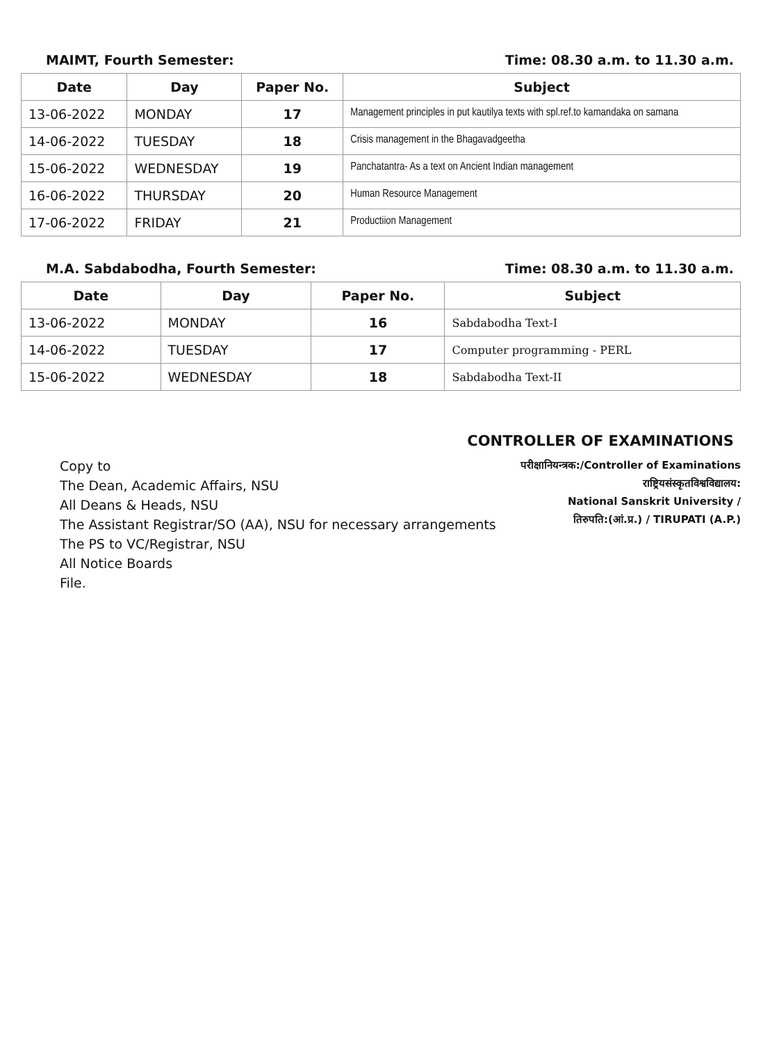MAIMT, Fourth Semester: Time: 08.30 a.m. to 11.30 a.m.
| Date | Day | Paper No. | Subject |
| --- | --- | --- | --- |
| 13-06-2022 | MONDAY | 17 | Management principles in put kautilya texts with spl.ref.to kamandaka on samana |
| 14-06-2022 | TUESDAY | 18 | Crisis management in the Bhagavadgeetha |
| 15-06-2022 | WEDNESDAY | 19 | Panchatantra- As a text on Ancient Indian management |
| 16-06-2022 | THURSDAY | 20 | Human Resource Management |
| 17-06-2022 | FRIDAY | 21 | Productiion Management |
M.A. Sabdabodha, Fourth Semester: Time: 08.30 a.m. to 11.30 a.m.
| Date | Day | Paper No. | Subject |
| --- | --- | --- | --- |
| 13-06-2022 | MONDAY | 16 | Sabdabodha Text-I |
| 14-06-2022 | TUESDAY | 17 | Computer programming - PERL |
| 15-06-2022 | WEDNESDAY | 18 | Sabdabodha Text-II |
CONTROLLER OF EXAMINATIONS
Copy to
The Dean, Academic Affairs, NSU
All Deans & Heads, NSU
The Assistant Registrar/SO (AA), NSU for necessary arrangements
The PS to VC/Registrar, NSU
All Notice Boards
File.
परीक्षानियन्त्रक:/Controller of Examinations
राष्ट्रियसंस्कृतविश्वविद्यालय:
National Sanskrit University /
तिरुपति:(आं.प्र.) / TIRUPATI (A.P.)